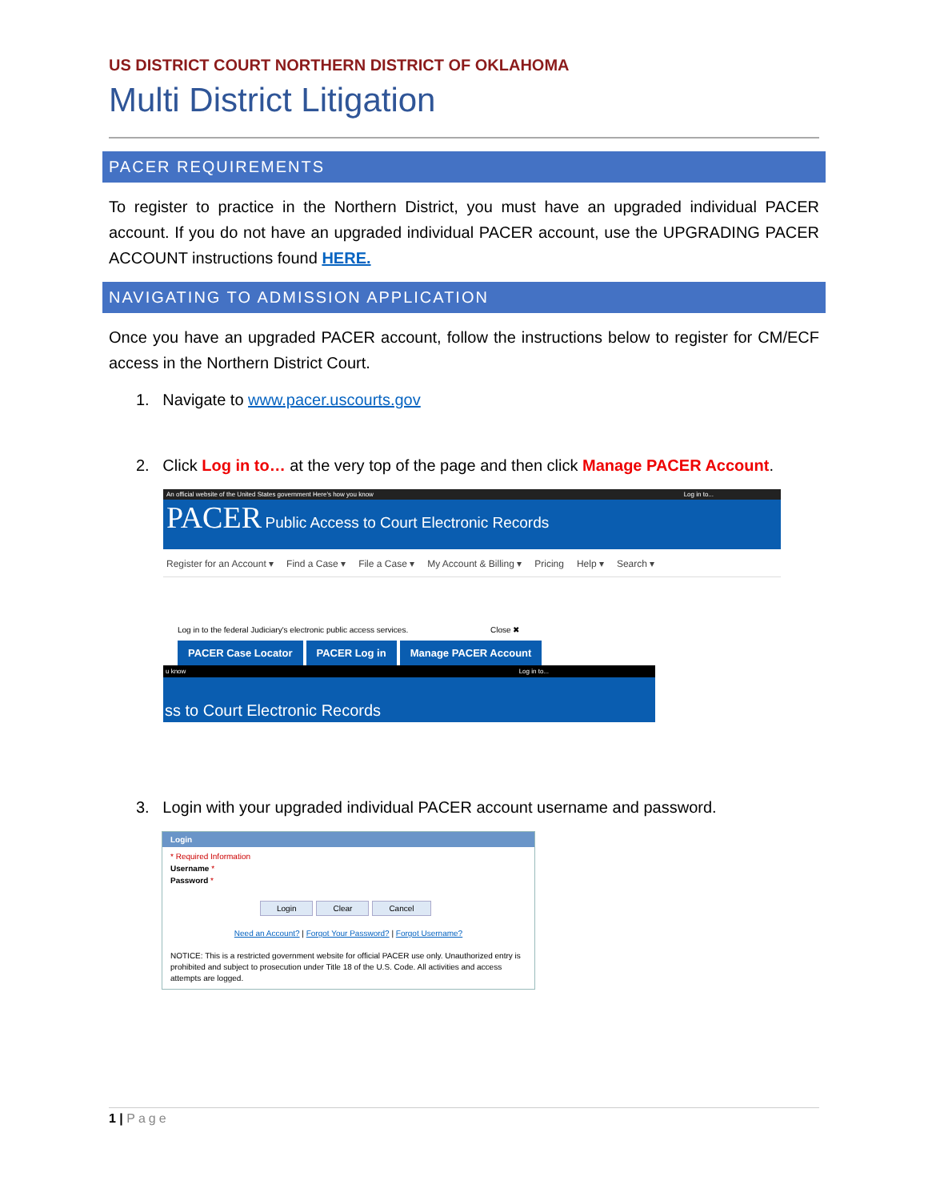US DISTRICT COURT NORTHERN DISTRICT OF OKLAHOMA
Multi District Litigation
PACER REQUIREMENTS
To register to practice in the Northern District, you must have an upgraded individual PACER account. If you do not have an upgraded individual PACER account, use the UPGRADING PACER ACCOUNT instructions found HERE.
NAVIGATING TO ADMISSION APPLICATION
Once you have an upgraded PACER account, follow the instructions below to register for CM/ECF access in the Northern District Court.
1. Navigate to www.pacer.uscourts.gov
2. Click Log in to… at the very top of the page and then click Manage PACER Account.
An official website of the United States government Here's how you know Log in to...
PACER Public Access to Court Electronic Records
Register for an Account ▾ Find a Case ▾ File a Case ▾ My Account & Billing ▾ Pricing Help ▾ Search ▾
Log in to the federal Judiciary's electronic public access services. Close ✖
PACER Case Locator PACER Log in Manage PACER Account
u know Log in to...
ss to Court Electronic Records
3. Login with your upgraded individual PACER account username and password.
Login
* Required Information
Username *
Password *
Login Clear Cancel
Need an Account? | Forgot Your Password? | Forgot Username?
NOTICE: This is a restricted government website for official PACER use only. Unauthorized entry is prohibited and subject to prosecution under Title 18 of the U.S. Code. All activities and access attempts are logged.
1 | Page